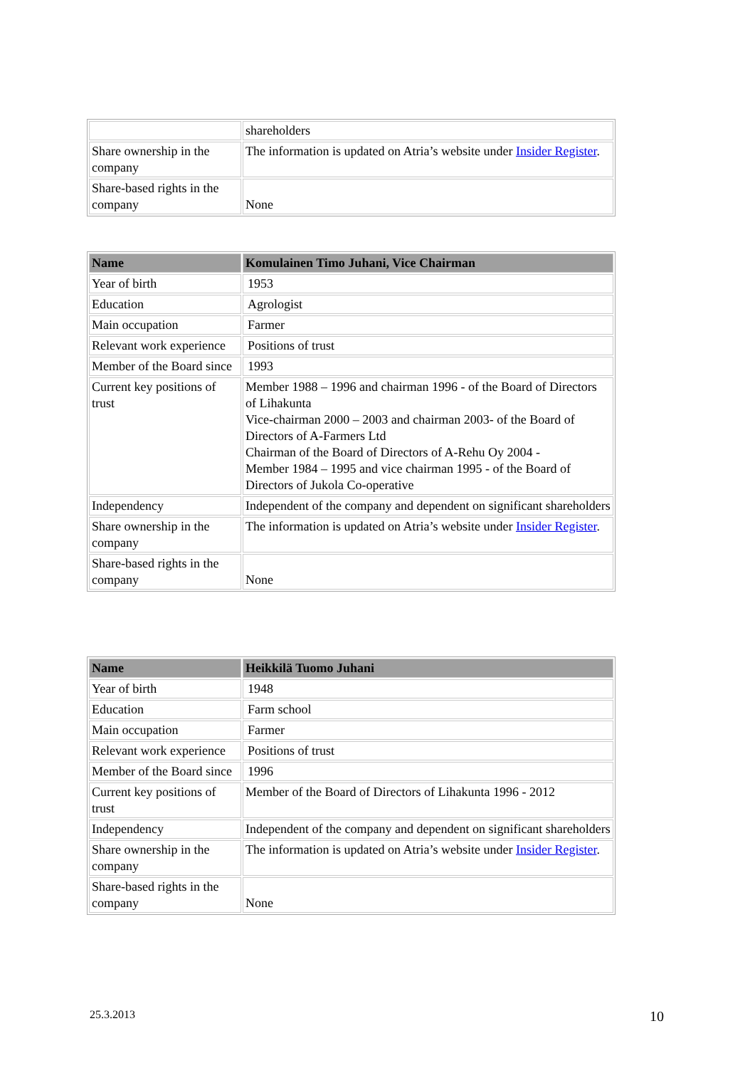| | shareholders |
| Share ownership in the company | The information is updated on Atria’s website under Insider Register . |
| Share-based rights in the company | None |
| Name | Komulainen Timo Juhani, Vice Chairman |
| --- | --- |
| Year of birth | 1953 |
| Education | Agrologist |
| Main occupation | Farmer |
| Relevant work experience | Positions of trust |
| Member of the Board since | 1993 |
| Current key positions of trust | Member 1988 – 1996 and chairman 1996 - of the Board of Directors of Lihakunta Vice-chairman 2000 – 2003 and chairman 2003- of the Board of Directors of A-Farmers Ltd Chairman of the Board of Directors of A-Rehu Oy 2004 - Member 1984 – 1995 and vice chairman 1995 - of the Board of Directors of Jukola Co-operative |
| Independency | Independent of the company and dependent on significant shareholders |
| Share ownership in the company | The information is updated on Atria’s website under Insider Register . |
| Share-based rights in the company | None |
| Name | Heikkilä Tuomo Juhani |
| --- | --- |
| Year of birth | 1948 |
| Education | Farm school |
| Main occupation | Farmer |
| Relevant work experience | Positions of trust |
| Member of the Board since | 1996 |
| Current key positions of trust | Member of the Board of Directors of Lihakunta 1996 - 2012 |
| Independency | Independent of the company and dependent on significant shareholders |
| Share ownership in the company | The information is updated on Atria’s website under Insider Register . |
| Share-based rights in the company | None |
25.3.2013 10